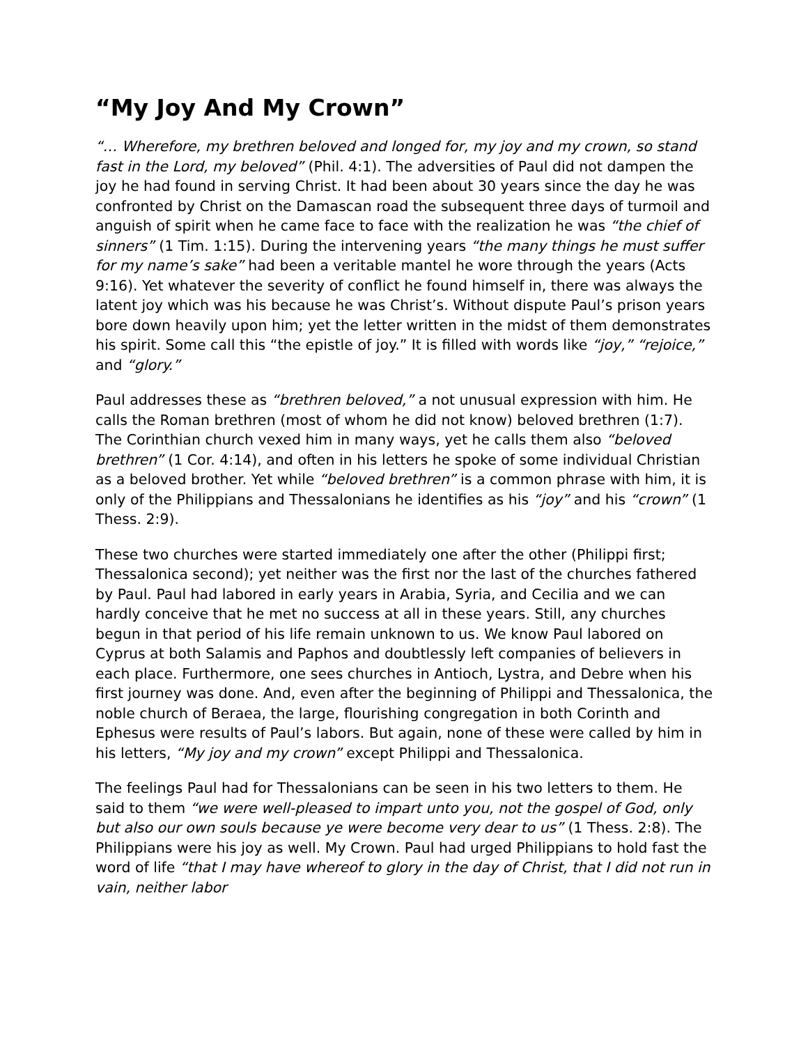“My Joy And My Crown”
“… Wherefore, my brethren beloved and longed for, my joy and my crown, so stand fast in the Lord, my beloved” (Phil. 4:1). The adversities of Paul did not dampen the joy he had found in serving Christ. It had been about 30 years since the day he was confronted by Christ on the Damascan road the subsequent three days of turmoil and anguish of spirit when he came face to face with the realization he was “the chief of sinners” (1 Tim. 1:15). During the intervening years “the many things he must suffer for my name’s sake” had been a veritable mantel he wore through the years (Acts 9:16). Yet whatever the severity of conflict he found himself in, there was always the latent joy which was his because he was Christ’s. Without dispute Paul’s prison years bore down heavily upon him; yet the letter written in the midst of them demonstrates his spirit. Some call this “the epistle of joy.” It is filled with words like “joy,” “rejoice,” and “glory.”
Paul addresses these as “brethren beloved,” a not unusual expression with him. He calls the Roman brethren (most of whom he did not know) beloved brethren (1:7). The Corinthian church vexed him in many ways, yet he calls them also “beloved brethren” (1 Cor. 4:14), and often in his letters he spoke of some individual Christian as a beloved brother. Yet while “beloved brethren” is a common phrase with him, it is only of the Philippians and Thessalonians he identifies as his “joy” and his “crown” (1 Thess. 2:9).
These two churches were started immediately one after the other (Philippi first; Thessalonica second); yet neither was the first nor the last of the churches fathered by Paul. Paul had labored in early years in Arabia, Syria, and Cecilia and we can hardly conceive that he met no success at all in these years. Still, any churches begun in that period of his life remain unknown to us. We know Paul labored on Cyprus at both Salamis and Paphos and doubtlessly left companies of believers in each place. Furthermore, one sees churches in Antioch, Lystra, and Debre when his first journey was done. And, even after the beginning of Philippi and Thessalonica, the noble church of Beraea, the large, flourishing congregation in both Corinth and Ephesus were results of Paul’s labors. But again, none of these were called by him in his letters, “My joy and my crown” except Philippi and Thessalonica.
The feelings Paul had for Thessalonians can be seen in his two letters to them. He said to them “we were well-pleased to impart unto you, not the gospel of God, only but also our own souls because ye were become very dear to us” (1 Thess. 2:8). The Philippians were his joy as well. My Crown. Paul had urged Philippians to hold fast the word of life “that I may have whereof to glory in the day of Christ, that I did not run in vain, neither labor